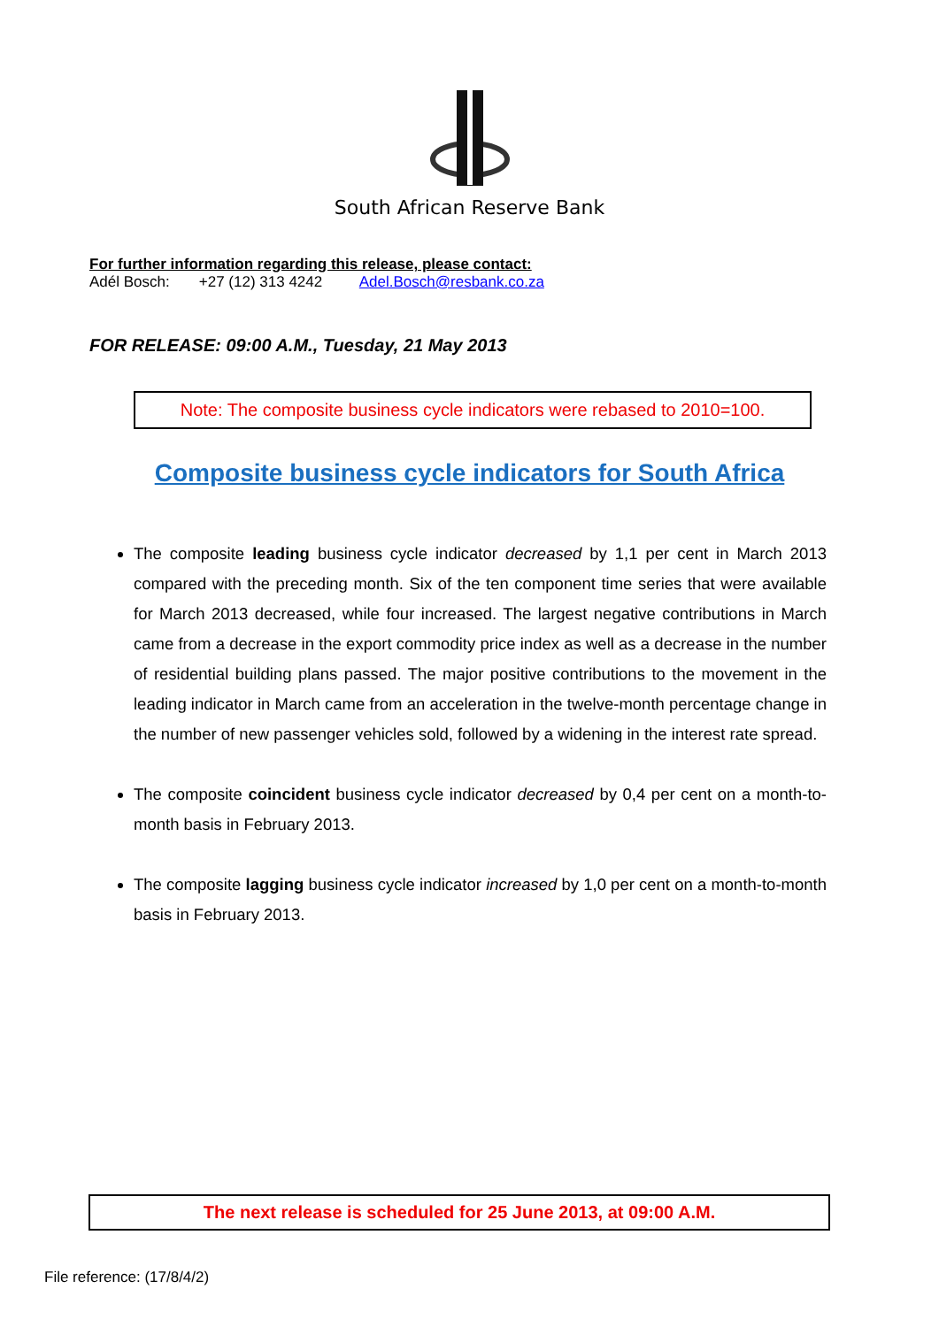South African Reserve Bank
For further information regarding this release, please contact:
Adél Bosch: +27 (12) 313 4242 Adel.Bosch@resbank.co.za
FOR RELEASE: 09:00 A.M., Tuesday, 21 May 2013
Note: The composite business cycle indicators were rebased to 2010=100.
Composite business cycle indicators for South Africa
The composite leading business cycle indicator decreased by 1,1 per cent in March 2013 compared with the preceding month. Six of the ten component time series that were available for March 2013 decreased, while four increased. The largest negative contributions in March came from a decrease in the export commodity price index as well as a decrease in the number of residential building plans passed. The major positive contributions to the movement in the leading indicator in March came from an acceleration in the twelve-month percentage change in the number of new passenger vehicles sold, followed by a widening in the interest rate spread.
The composite coincident business cycle indicator decreased by 0,4 per cent on a month-to-month basis in February 2013.
The composite lagging business cycle indicator increased by 1,0 per cent on a month-to-month basis in February 2013.
The next release is scheduled for 25 June 2013, at 09:00 A.M.
File reference: (17/8/4/2)